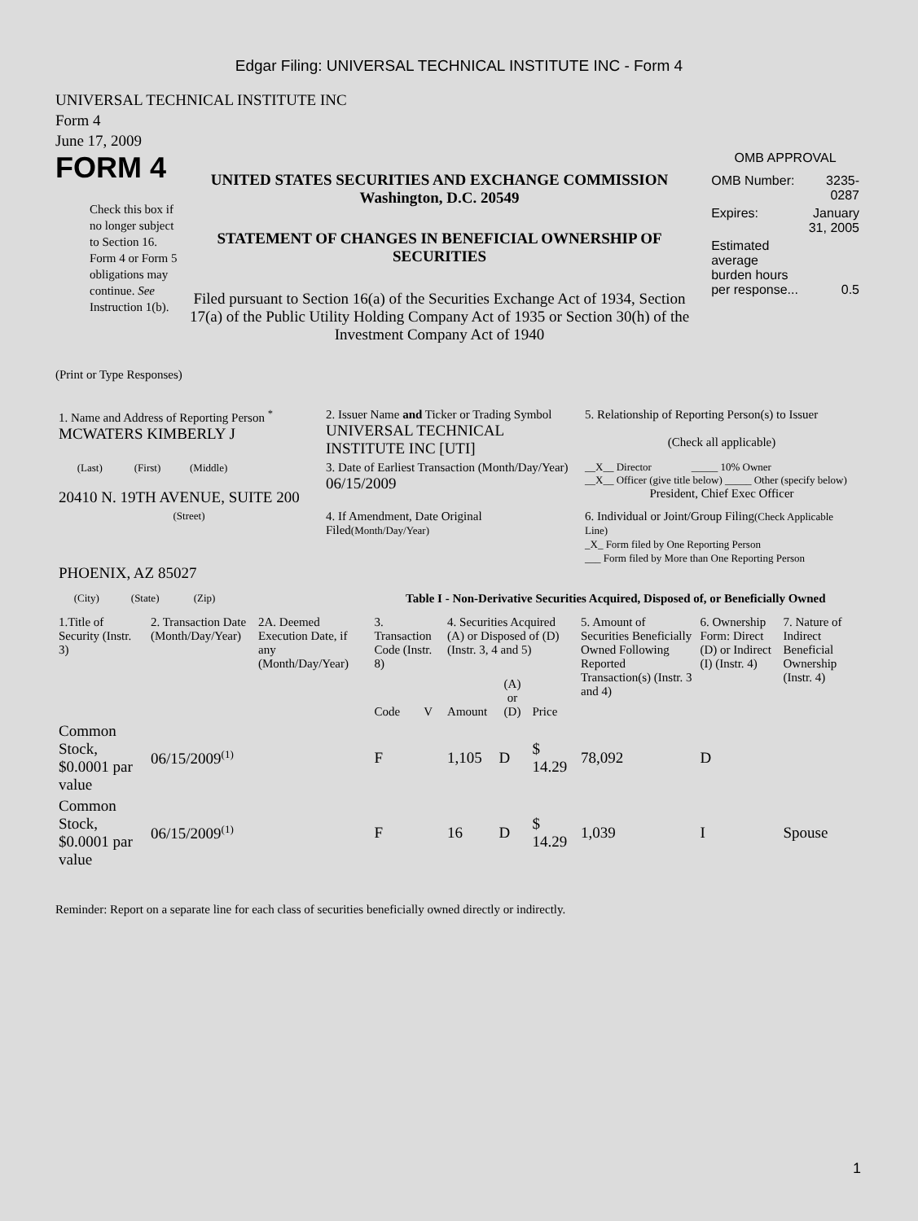Edgar Filing: UNIVERSAL TECHNICAL INSTITUTE INC - Form 4
UNIVERSAL TECHNICAL INSTITUTE INC
Form 4
June 17, 2009
FORM 4
Check this box if no longer subject to Section 16. Form 4 or Form 5 obligations may continue. See Instruction 1(b).
UNITED STATES SECURITIES AND EXCHANGE COMMISSION
Washington, D.C. 20549
STATEMENT OF CHANGES IN BENEFICIAL OWNERSHIP OF SECURITIES
Filed pursuant to Section 16(a) of the Securities Exchange Act of 1934, Section 17(a) of the Public Utility Holding Company Act of 1935 or Section 30(h) of the Investment Company Act of 1940
OMB APPROVAL
| OMB Number: | 3235-0287 |
| Expires: | January 31, 2005 |
| Estimated average burden hours per response... | 0.5 |
(Print or Type Responses)
| 1. Name and Address of Reporting Person <sup>*</sup> MCWATERS KIMBERLY J | 2. Issuer Name and Ticker or Trading Symbol UNIVERSAL TECHNICAL INSTITUTE INC [UTI] | 5. Relationship of Reporting Person(s) to Issuer (Check all applicable) |
| (Last) (First) (Middle) 20410 N. 19TH AVENUE, SUITE 200 | 3. Date of Earliest Transaction (Month/Day/Year) 06/15/2009 | __X__ Director _____ 10% Owner __X__ Officer (give title below) _____ Other (specify below) President, Chief Exec Officer |
| (Street) PHOENIX, AZ 85027 | 4. If Amendment, Date Original Filed (Month/Day/Year) | 6. Individual or Joint/Group Filing (Check Applicable Line) _X_ Form filed by One Reporting Person ___ Form filed by More than One Reporting Person |
(City) (State) (Zip)
Table I - Non-Derivative Securities Acquired, Disposed of, or Beneficially Owned
| 1.Title of Security (Instr. 3) | 2. Transaction Date (Month/Day/Year) | 2A. Deemed Execution Date, if any (Month/Day/Year) | 3. Transaction Code (Instr. 8) | | 4. Securities Acquired (A) or Disposed of (D) (Instr. 3, 4 and 5) | | | 5. Amount of Securities Beneficially Owned Following Reported Transaction(s) (Instr. 3 and 4) | 6. Ownership Form: Direct (D) or Indirect (I) (Instr. 4) | 7. Nature of Indirect Beneficial Ownership (Instr. 4) |
| --- | --- | --- | --- | --- | --- | --- | --- | --- | --- | --- |
| | | | Code | V | Amount | (A) or (D) | Price | | | |
| Common Stock, $0.0001 par value | 06/15/2009<sup>(1)</sup> | | F | | 1,105 | D | $ 14.29 | 78,092 | D | |
| Common Stock, $0.0001 par value | 06/15/2009<sup>(1)</sup> | | F | | 16 | D | $ 14.29 | 1,039 | I | Spouse |
Reminder: Report on a separate line for each class of securities beneficially owned directly or indirectly.
1